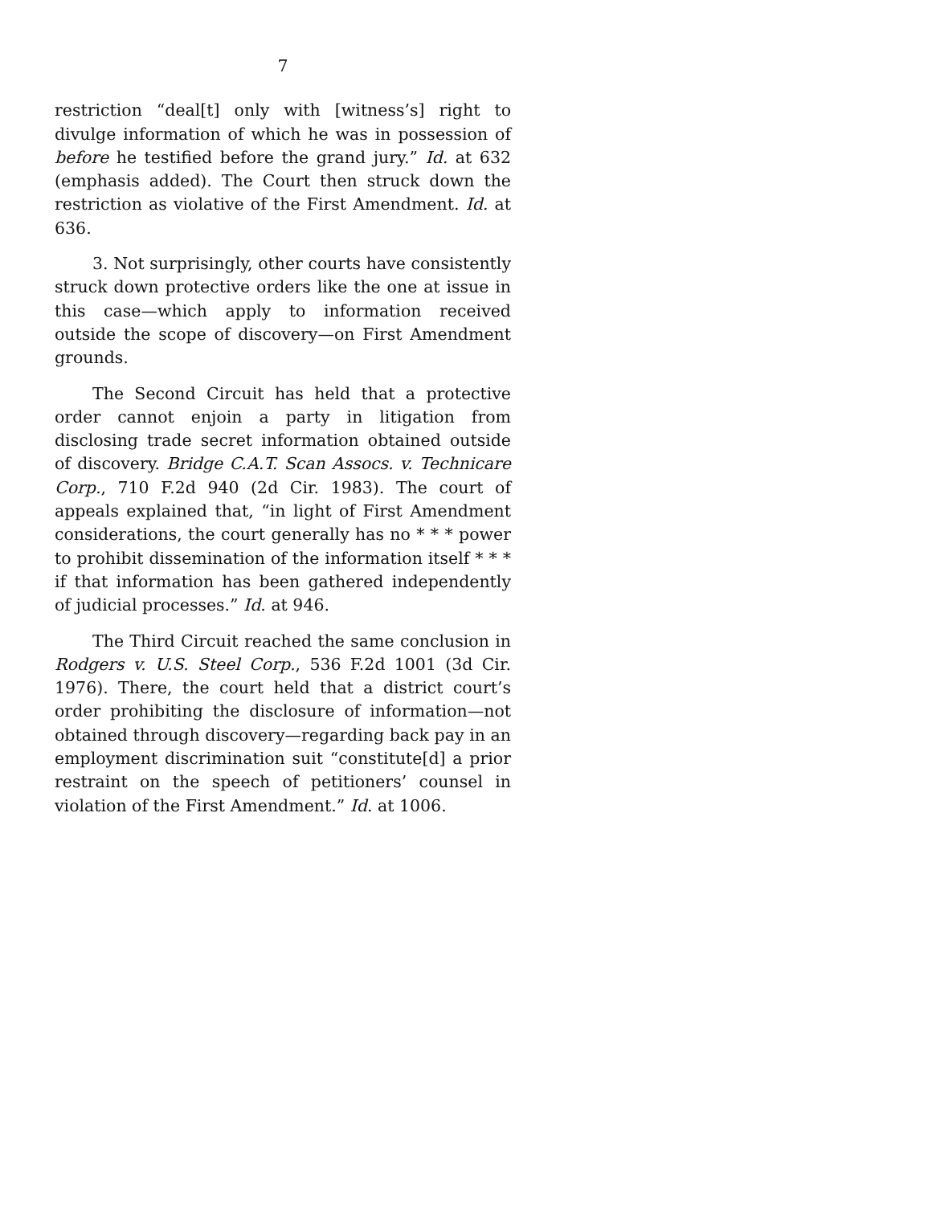7
restriction “deal[t] only with [witness’s] right to divulge information of which he was in possession of before he testified before the grand jury.” Id. at 632 (emphasis added). The Court then struck down the restriction as violative of the First Amendment. Id. at 636.
3. Not surprisingly, other courts have consistently struck down protective orders like the one at issue in this case—which apply to information received outside the scope of discovery—on First Amendment grounds.
The Second Circuit has held that a protective order cannot enjoin a party in litigation from disclosing trade secret information obtained outside of discovery. Bridge C.A.T. Scan Assocs. v. Technicare Corp., 710 F.2d 940 (2d Cir. 1983). The court of appeals explained that, “in light of First Amendment considerations, the court generally has no * * * power to prohibit dissemination of the information itself * * * if that information has been gathered independently of judicial processes.” Id. at 946.
The Third Circuit reached the same conclusion in Rodgers v. U.S. Steel Corp., 536 F.2d 1001 (3d Cir. 1976). There, the court held that a district court’s order prohibiting the disclosure of information—not obtained through discovery—regarding back pay in an employment discrimination suit “constitute[d] a prior restraint on the speech of petitioners’ counsel in violation of the First Amendment.” Id. at 1006.